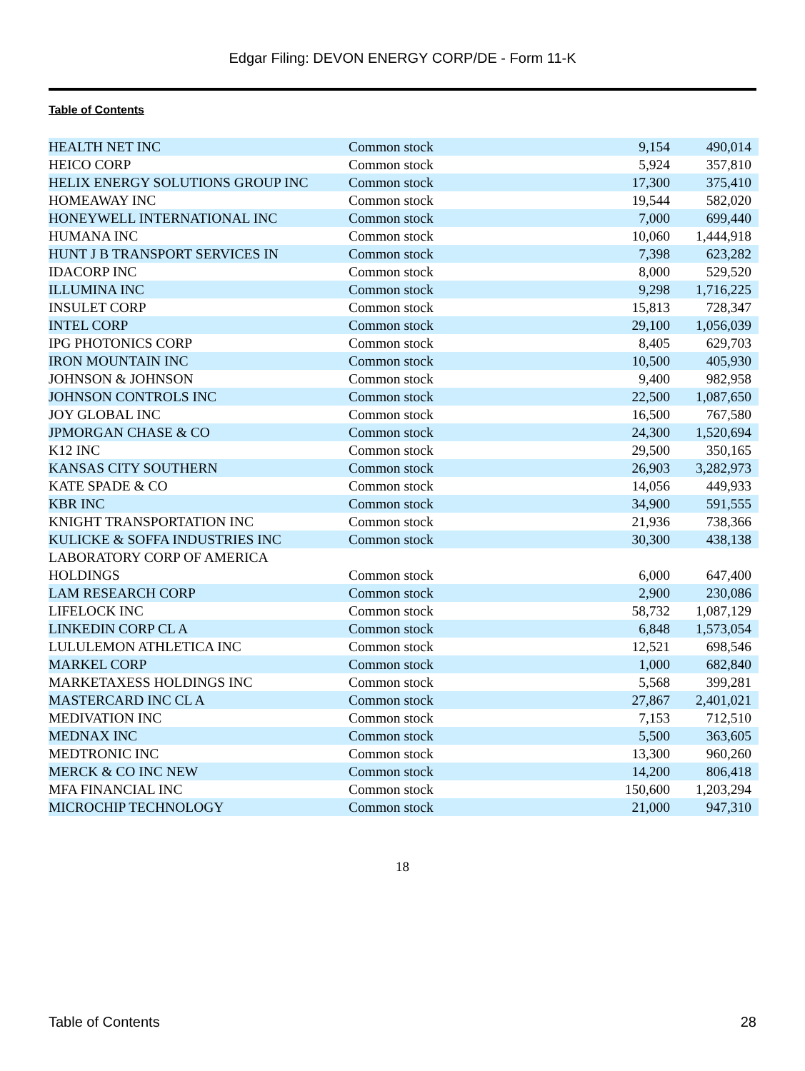Edgar Filing: DEVON ENERGY CORP/DE - Form 11-K
Table of Contents
| HEALTH NET INC | Common stock | 9,154 | 490,014 | |
| HEICO CORP | Common stock | 5,924 | 357,810 | |
| HELIX ENERGY SOLUTIONS GROUP INC | Common stock | 17,300 | 375,410 | |
| HOMEAWAY INC | Common stock | 19,544 | 582,020 | |
| HONEYWELL INTERNATIONAL INC | Common stock | 7,000 | 699,440 | |
| HUMANA INC | Common stock | 10,060 | 1,444,918 | |
| HUNT J B TRANSPORT SERVICES IN | Common stock | 7,398 | 623,282 | |
| IDACORP INC | Common stock | 8,000 | 529,520 | |
| ILLUMINA INC | Common stock | 9,298 | 1,716,225 | |
| INSULET CORP | Common stock | 15,813 | 728,347 | |
| INTEL CORP | Common stock | 29,100 | 1,056,039 | |
| IPG PHOTONICS CORP | Common stock | 8,405 | 629,703 | |
| IRON MOUNTAIN INC | Common stock | 10,500 | 405,930 | |
| JOHNSON & JOHNSON | Common stock | 9,400 | 982,958 | |
| JOHNSON CONTROLS INC | Common stock | 22,500 | 1,087,650 | |
| JOY GLOBAL INC | Common stock | 16,500 | 767,580 | |
| JPMORGAN CHASE & CO | Common stock | 24,300 | 1,520,694 | |
| K12 INC | Common stock | 29,500 | 350,165 | |
| KANSAS CITY SOUTHERN | Common stock | 26,903 | 3,282,973 | |
| KATE SPADE & CO | Common stock | 14,056 | 449,933 | |
| KBR INC | Common stock | 34,900 | 591,555 | |
| KNIGHT TRANSPORTATION INC | Common stock | 21,936 | 738,366 | |
| KULICKE & SOFFA INDUSTRIES INC | Common stock | 30,300 | 438,138 | |
| LABORATORY CORP OF AMERICA HOLDINGS | Common stock | 6,000 | 647,400 | |
| LAM RESEARCH CORP | Common stock | 2,900 | 230,086 | |
| LIFELOCK INC | Common stock | 58,732 | 1,087,129 | |
| LINKEDIN CORP CL A | Common stock | 6,848 | 1,573,054 | |
| LULULEMON ATHLETICA INC | Common stock | 12,521 | 698,546 | |
| MARKEL CORP | Common stock | 1,000 | 682,840 | |
| MARKETAXESS HOLDINGS INC | Common stock | 5,568 | 399,281 | |
| MASTERCARD INC CL A | Common stock | 27,867 | 2,401,021 | |
| MEDIVATION INC | Common stock | 7,153 | 712,510 | |
| MEDNAX INC | Common stock | 5,500 | 363,605 | |
| MEDTRONIC INC | Common stock | 13,300 | 960,260 | |
| MERCK & CO INC NEW | Common stock | 14,200 | 806,418 | |
| MFA FINANCIAL INC | Common stock | 150,600 | 1,203,294 | |
| MICROCHIP TECHNOLOGY | Common stock | 21,000 | 947,310 | |
18
Table of Contents 28